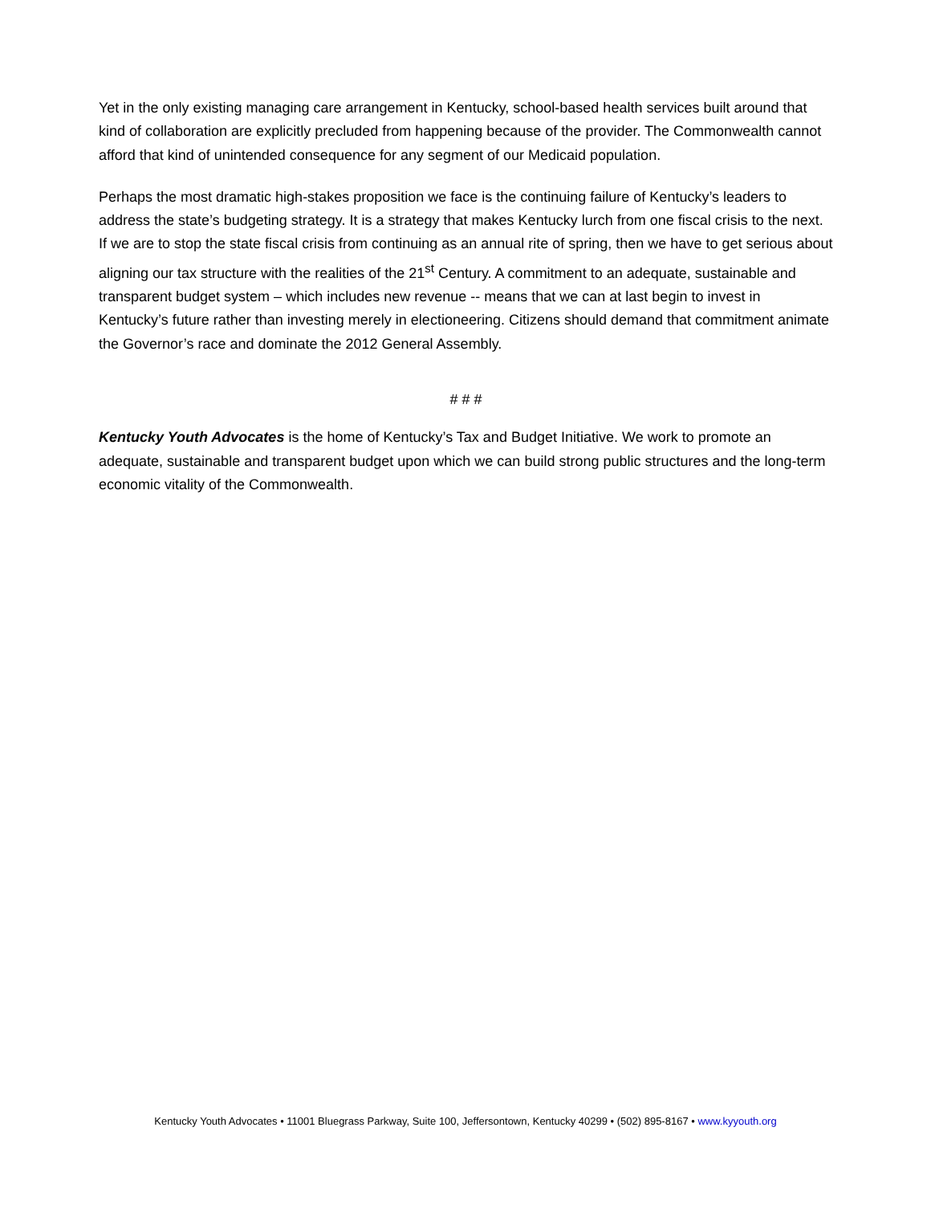Yet in the only existing managing care arrangement in Kentucky, school-based health services built around that kind of collaboration are explicitly precluded from happening because of the provider. The Commonwealth cannot afford that kind of unintended consequence for any segment of our Medicaid population.
Perhaps the most dramatic high-stakes proposition we face is the continuing failure of Kentucky’s leaders to address the state’s budgeting strategy. It is a strategy that makes Kentucky lurch from one fiscal crisis to the next. If we are to stop the state fiscal crisis from continuing as an annual rite of spring, then we have to get serious about aligning our tax structure with the realities of the 21<sup>st</sup> Century. A commitment to an adequate, sustainable and transparent budget system – which includes new revenue -- means that we can at last begin to invest in Kentucky’s future rather than investing merely in electioneering. Citizens should demand that commitment animate the Governor’s race and dominate the 2012 General Assembly.
# # #
Kentucky Youth Advocates is the home of Kentucky’s Tax and Budget Initiative. We work to promote an adequate, sustainable and transparent budget upon which we can build strong public structures and the long-term economic vitality of the Commonwealth.
Kentucky Youth Advocates • 11001 Bluegrass Parkway, Suite 100, Jeffersontown, Kentucky 40299 • (502) 895-8167 • www.kyyouth.org